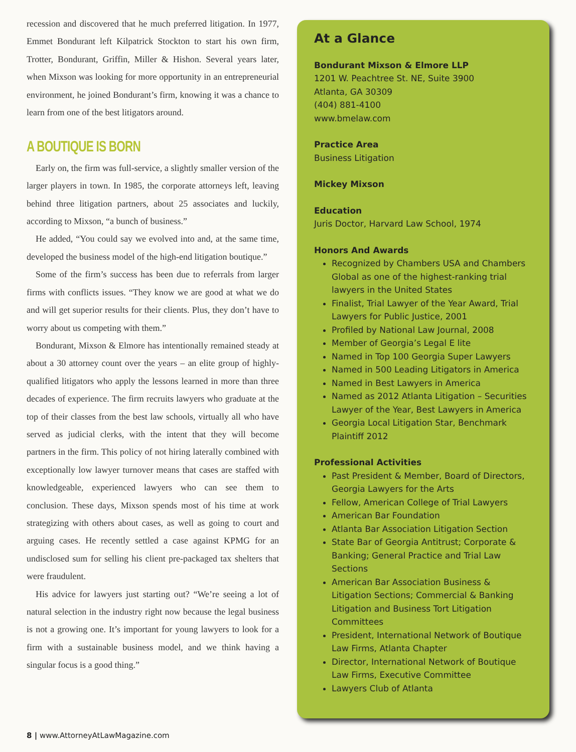recession and discovered that he much preferred litigation. In 1977, Emmet Bondurant left Kilpatrick Stockton to start his own firm, Trotter, Bondurant, Griffin, Miller & Hishon. Several years later, when Mixson was looking for more opportunity in an entrepreneurial environment, he joined Bondurant’s firm, knowing it was a chance to learn from one of the best litigators around.
A BOUTIQUE IS BORN
Early on, the firm was full-service, a slightly smaller version of the larger players in town. In 1985, the corporate attorneys left, leaving behind three litigation partners, about 25 associates and luckily, according to Mixson, “a bunch of business.”
He added, “You could say we evolved into and, at the same time, developed the business model of the high-end litigation boutique.”
Some of the firm’s success has been due to referrals from larger firms with conflicts issues. “They know we are good at what we do and will get superior results for their clients. Plus, they don’t have to worry about us competing with them.”
Bondurant, Mixson & Elmore has intentionally remained steady at about a 30 attorney count over the years – an elite group of highly-qualified litigators who apply the lessons learned in more than three decades of experience. The firm recruits lawyers who graduate at the top of their classes from the best law schools, virtually all who have served as judicial clerks, with the intent that they will become partners in the firm. This policy of not hiring laterally combined with exceptionally low lawyer turnover means that cases are staffed with knowledgeable, experienced lawyers who can see them to conclusion. These days, Mixson spends most of his time at work strategizing with others about cases, as well as going to court and arguing cases. He recently settled a case against KPMG for an undisclosed sum for selling his client pre-packaged tax shelters that were fraudulent.
His advice for lawyers just starting out? “We’re seeing a lot of natural selection in the industry right now because the legal business is not a growing one. It’s important for young lawyers to look for a firm with a sustainable business model, and we think having a singular focus is a good thing.”
At a Glance
Bondurant Mixson & Elmore LLP
1201 W. Peachtree St. NE, Suite 3900
Atlanta, GA 30309
(404) 881-4100
www.bmelaw.com
Practice Area
Business Litigation
Mickey Mixson
Education
Juris Doctor, Harvard Law School, 1974
Honors And Awards
Recognized by Chambers USA and Chambers Global as one of the highest-ranking trial lawyers in the United States
Finalist, Trial Lawyer of the Year Award, Trial Lawyers for Public Justice, 2001
Profiled by National Law Journal, 2008
Member of Georgia’s Legal E lite
Named in Top 100 Georgia Super Lawyers
Named in 500 Leading Litigators in America
Named in Best Lawyers in America
Named as 2012 Atlanta Litigation – Securities Lawyer of the Year, Best Lawyers in America
Georgia Local Litigation Star, Benchmark Plaintiff 2012
Professional Activities
Past President & Member, Board of Directors, Georgia Lawyers for the Arts
Fellow, American College of Trial Lawyers
American Bar Foundation
Atlanta Bar Association Litigation Section
State Bar of Georgia Antitrust; Corporate & Banking; General Practice and Trial Law Sections
American Bar Association Business & Litigation Sections; Commercial & Banking Litigation and Business Tort Litigation Committees
President, International Network of Boutique Law Firms, Atlanta Chapter
Director, International Network of Boutique Law Firms, Executive Committee
Lawyers Club of Atlanta
8 | www.AttorneyAtLawMagazine.com